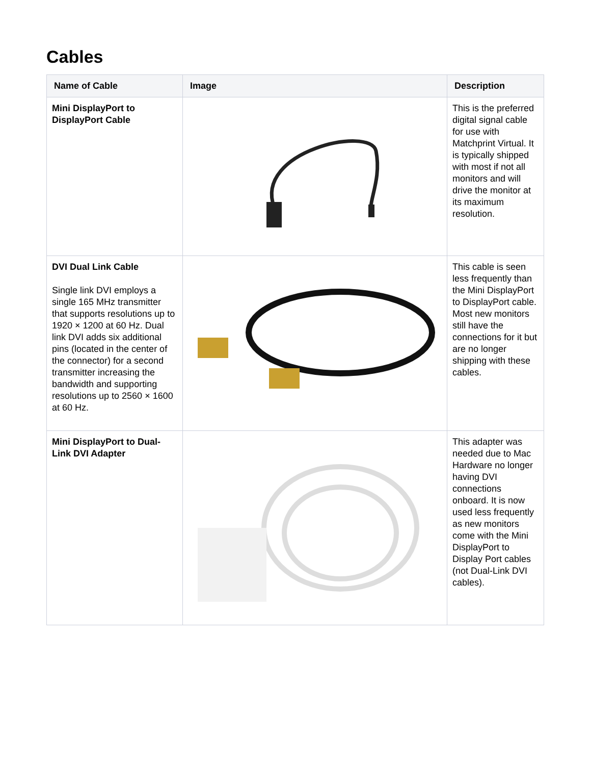Cables
| Name of Cable | Image | Description |
| --- | --- | --- |
| Mini DisplayPort to DisplayPort Cable | | This is the preferred digital signal cable for use with Matchprint Virtual. It is typically shipped with most if not all monitors and will drive the monitor at its maximum resolution. |
| DVI Dual Link Cable Single link DVI employs a single 165 MHz transmitter that supports resolutions up to 1920 × 1200 at 60 Hz. Dual link DVI adds six additional pins (located in the center of the connector) for a second transmitter increasing the bandwidth and supporting resolutions up to 2560 × 1600 at 60 Hz. | | This cable is seen less frequently than the Mini DisplayPort to DisplayPort cable. Most new monitors still have the connections for it but are no longer shipping with these cables. |
| Mini DisplayPort to Dual-Link DVI Adapter | | This adapter was needed due to Mac Hardware no longer having DVI connections onboard. It is now used less frequently as new monitors come with the Mini DisplayPort to Display Port cables (not Dual-Link DVI cables). |